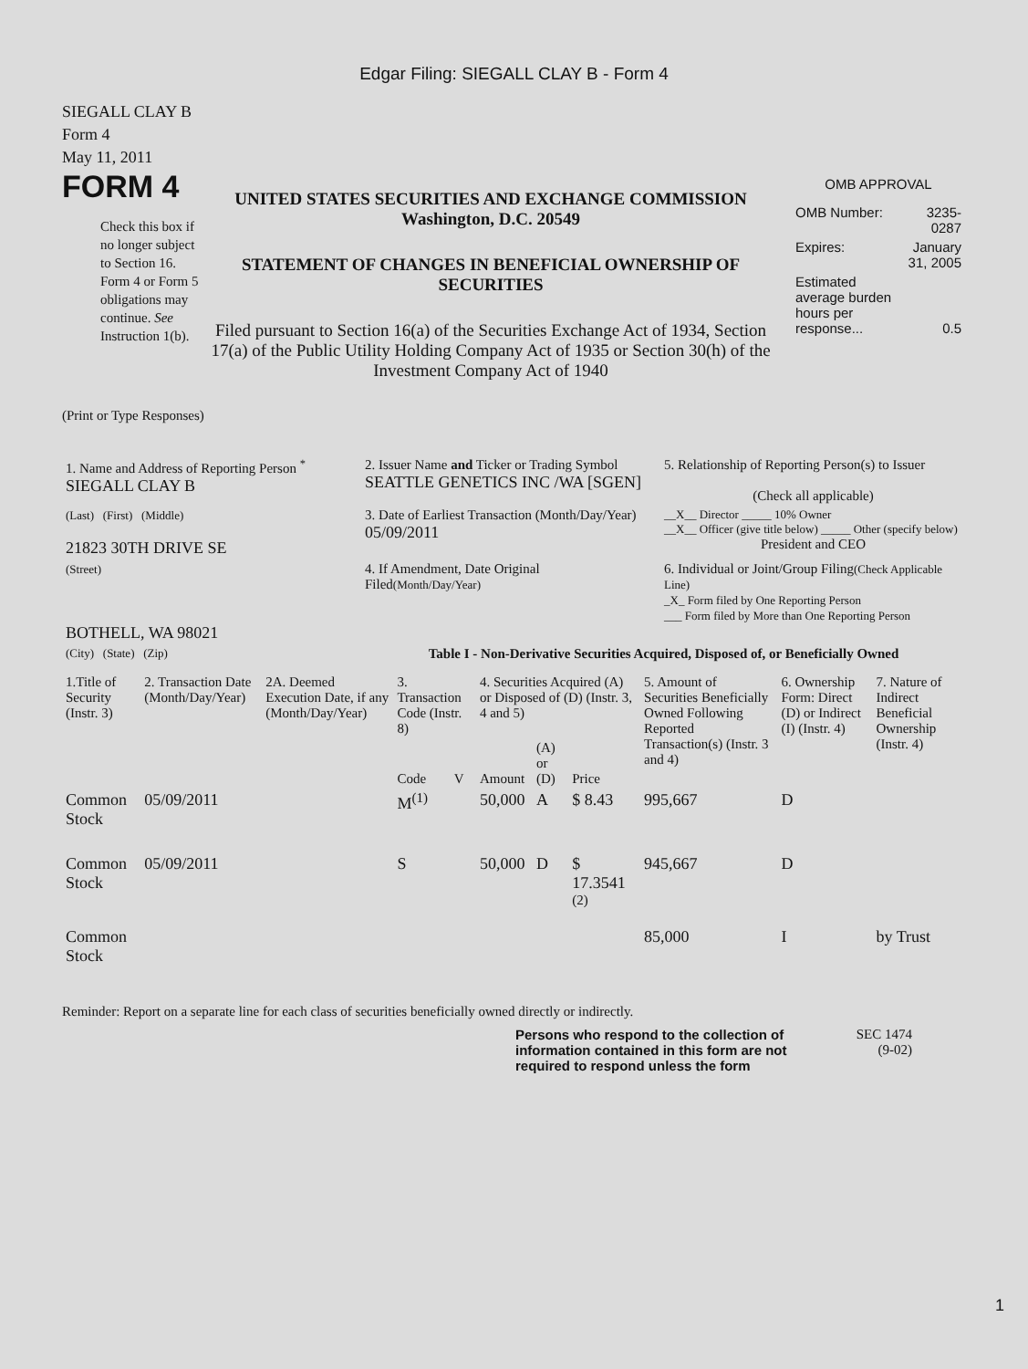Edgar Filing: SIEGALL CLAY B - Form 4
SIEGALL CLAY B
Form 4
May 11, 2011
FORM 4
Check this box if no longer subject to Section 16. Form 4 or Form 5 obligations may continue. See Instruction 1(b).
UNITED STATES SECURITIES AND EXCHANGE COMMISSION
Washington, D.C. 20549
STATEMENT OF CHANGES IN BENEFICIAL OWNERSHIP OF SECURITIES
Filed pursuant to Section 16(a) of the Securities Exchange Act of 1934, Section 17(a) of the Public Utility Holding Company Act of 1935 or Section 30(h) of the Investment Company Act of 1940
OMB APPROVAL
| OMB Number: | 3235-0287 |
| Expires: | January 31, 2005 |
| Estimated average burden hours per response... | 0.5 |
(Print or Type Responses)
| 1. Name and Address of Reporting Person <sup>*</sup> SIEGALL CLAY B | 2. Issuer Name and Ticker or Trading Symbol SEATTLE GENETICS INC /WA [SGEN] | 5. Relationship of Reporting Person(s) to Issuer (Check all applicable) |
| (Last) (First) (Middle) 21823 30TH DRIVE SE | 3. Date of Earliest Transaction (Month/Day/Year) 05/09/2011 | __X__ Director _____ 10% Owner __X__ Officer (give title below) _____ Other (specify below) President and CEO |
| (Street) BOTHELL, WA 98021 | 4. If Amendment, Date Original Filed (Month/Day/Year) | 6. Individual or Joint/Group Filing (Check Applicable Line) _X_ Form filed by One Reporting Person ___ Form filed by More than One Reporting Person |
| (City) (State) (Zip) | Table I - Non-Derivative Securities Acquired, Disposed of, or Beneficially Owned | |
| 1.Title of Security (Instr. 3) | 2. Transaction Date (Month/Day/Year) | 2A. Deemed Execution Date, if any (Month/Day/Year) | 3. Transaction Code (Instr. 8) | | 4. Securities Acquired (A) or Disposed of (D) (Instr. 3, 4 and 5) | | | 5. Amount of Securities Beneficially Owned Following Reported Transaction(s) (Instr. 3 and 4) | 6. Ownership Form: Direct (D) or Indirect (I) (Instr. 4) | 7. Nature of Indirect Beneficial Ownership (Instr. 4) |
| --- | --- | --- | --- | --- | --- | --- | --- | --- | --- | --- |
| | | | Code | V | Amount | (A) or (D) | Price | | | |
| Common Stock | 05/09/2011 | | M<sup>(1)</sup> | | 50,000 | A | $ 8.43 | 995,667 | D | |
| Common Stock | 05/09/2011 | | S | | 50,000 | D | $ 17.3541 <sup>(2)</sup> | 945,667 | D | |
| Common Stock | | | | | | | | 85,000 | I | by Trust |
Reminder: Report on a separate line for each class of securities beneficially owned directly or indirectly.
Persons who respond to the collection of information contained in this form are not required to respond unless the form
SEC 1474 (9-02)
1